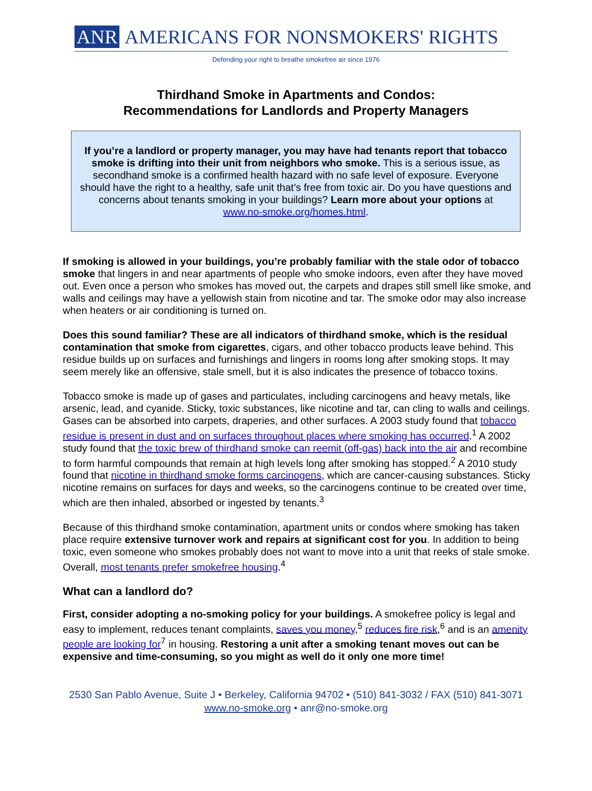ANR AMERICANS FOR NONSMOKERS' RIGHTS
Defending your right to breathe smokefree air since 1976
Thirdhand Smoke in Apartments and Condos:
Recommendations for Landlords and Property Managers
If you’re a landlord or property manager, you may have had tenants report that tobacco smoke is drifting into their unit from neighbors who smoke. This is a serious issue, as secondhand smoke is a confirmed health hazard with no safe level of exposure. Everyone should have the right to a healthy, safe unit that’s free from toxic air. Do you have questions and concerns about tenants smoking in your buildings? Learn more about your options at www.no-smoke.org/homes.html.
If smoking is allowed in your buildings, you’re probably familiar with the stale odor of tobacco smoke that lingers in and near apartments of people who smoke indoors, even after they have moved out. Even once a person who smokes has moved out, the carpets and drapes still smell like smoke, and walls and ceilings may have a yellowish stain from nicotine and tar. The smoke odor may also increase when heaters or air conditioning is turned on.
Does this sound familiar? These are all indicators of thirdhand smoke, which is the residual contamination that smoke from cigarettes, cigars, and other tobacco products leave behind. This residue builds up on surfaces and furnishings and lingers in rooms long after smoking stops. It may seem merely like an offensive, stale smell, but it is also indicates the presence of tobacco toxins.
Tobacco smoke is made up of gases and particulates, including carcinogens and heavy metals, like arsenic, lead, and cyanide. Sticky, toxic substances, like nicotine and tar, can cling to walls and ceilings. Gases can be absorbed into carpets, draperies, and other surfaces. A 2003 study found that tobacco residue is present in dust and on surfaces throughout places where smoking has occurred.<sup>1</sup> A 2002 study found that the toxic brew of thirdhand smoke can reemit (off-gas) back into the air and recombine to form harmful compounds that remain at high levels long after smoking has stopped.<sup>2</sup> A 2010 study found that nicotine in thirdhand smoke forms carcinogens, which are cancer-causing substances. Sticky nicotine remains on surfaces for days and weeks, so the carcinogens continue to be created over time, which are then inhaled, absorbed or ingested by tenants.<sup>3</sup>
Because of this thirdhand smoke contamination, apartment units or condos where smoking has taken place require extensive turnover work and repairs at significant cost for you. In addition to being toxic, even someone who smokes probably does not want to move into a unit that reeks of stale smoke. Overall, most tenants prefer smokefree housing.<sup>4</sup>
What can a landlord do?
First, consider adopting a no-smoking policy for your buildings. A smokefree policy is legal and easy to implement, reduces tenant complaints, saves you money,<sup>5</sup> reduces fire risk,<sup>6</sup> and is an amenity people are looking for<sup>7</sup> in housing. Restoring a unit after a smoking tenant moves out can be expensive and time-consuming, so you might as well do it only one more time!
2530 San Pablo Avenue, Suite J • Berkeley, California 94702 • (510) 841-3032 / FAX (510) 841-3071
www.no-smoke.org • anr@no-smoke.org